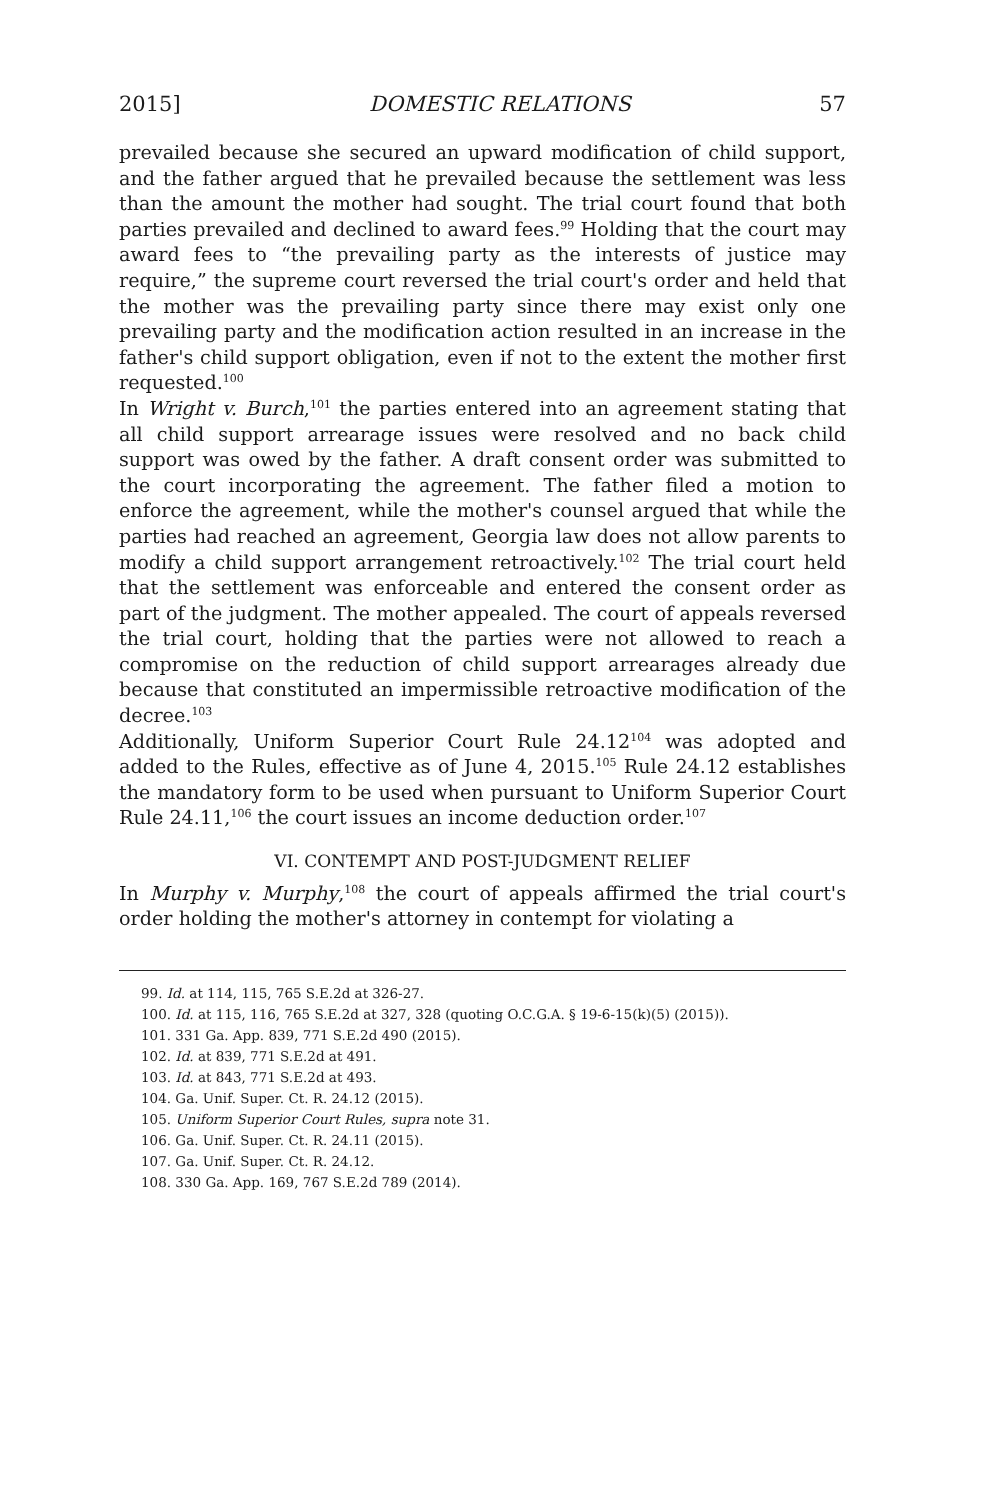2015] DOMESTIC RELATIONS 57
prevailed because she secured an upward modification of child support, and the father argued that he prevailed because the settlement was less than the amount the mother had sought. The trial court found that both parties prevailed and declined to award fees.<sup>99</sup> Holding that the court may award fees to “the prevailing party as the interests of justice may require,” the supreme court reversed the trial court's order and held that the mother was the prevailing party since there may exist only one prevailing party and the modification action resulted in an increase in the father's child support obligation, even if not to the extent the mother first requested.<sup>100</sup>
In Wright v. Burch,<sup>101</sup> the parties entered into an agreement stating that all child support arrearage issues were resolved and no back child support was owed by the father. A draft consent order was submitted to the court incorporating the agreement. The father filed a motion to enforce the agreement, while the mother's counsel argued that while the parties had reached an agreement, Georgia law does not allow parents to modify a child support arrangement retroactively.<sup>102</sup> The trial court held that the settlement was enforceable and entered the consent order as part of the judgment. The mother appealed. The court of appeals reversed the trial court, holding that the parties were not allowed to reach a compromise on the reduction of child support arrearages already due because that constituted an impermissible retroactive modification of the decree.<sup>103</sup>
Additionally, Uniform Superior Court Rule 24.12<sup>104</sup> was adopted and added to the Rules, effective as of June 4, 2015.<sup>105</sup> Rule 24.12 establishes the mandatory form to be used when pursuant to Uniform Superior Court Rule 24.11,<sup>106</sup> the court issues an income deduction order.<sup>107</sup>
VI. CONTEMPT AND POST-JUDGMENT RELIEF
In Murphy v. Murphy,<sup>108</sup> the court of appeals affirmed the trial court's order holding the mother's attorney in contempt for violating a
99. Id. at 114, 115, 765 S.E.2d at 326-27.
100. Id. at 115, 116, 765 S.E.2d at 327, 328 (quoting O.C.G.A. § 19-6-15(k)(5) (2015)).
101. 331 Ga. App. 839, 771 S.E.2d 490 (2015).
102. Id. at 839, 771 S.E.2d at 491.
103. Id. at 843, 771 S.E.2d at 493.
104. Ga. Unif. Super. Ct. R. 24.12 (2015).
105. Uniform Superior Court Rules, supra note 31.
106. Ga. Unif. Super. Ct. R. 24.11 (2015).
107. Ga. Unif. Super. Ct. R. 24.12.
108. 330 Ga. App. 169, 767 S.E.2d 789 (2014).